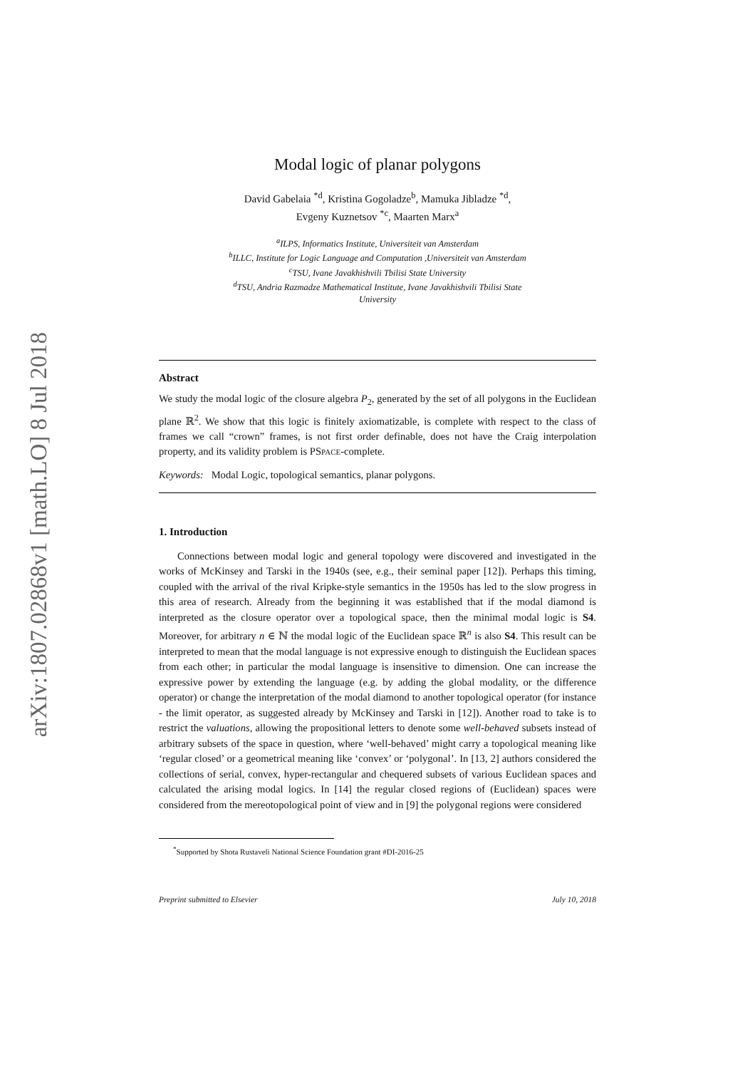arXiv:1807.02868v1 [math.LO] 8 Jul 2018
Modal logic of planar polygons
David Gabelaia <sup>*d</sup>, Kristina Gogoladze<sup>b</sup>, Mamuka Jibladze <sup>*d</sup>,
Evgeny Kuznetsov <sup>*c</sup>, Maarten Marx<sup>a</sup>
<sup>a</sup> ILPS, Informatics Institute, Universiteit van Amsterdam
<sup>b</sup> ILLC, Institute for Logic Language and Computation ,Universiteit van Amsterdam
<sup>c</sup> TSU, Ivane Javakhishvili Tbilisi State University
<sup>d</sup> TSU, Andria Razmadze Mathematical Institute, Ivane Javakhishvili Tbilisi State
University
Abstract
We study the modal logic of the closure algebra P<sub>2</sub>, generated by the set of all polygons in the Euclidean plane ℝ<sup>2</sup>. We show that this logic is finitely axiomatizable, is complete with respect to the class of frames we call “crown” frames, is not first order definable, does not have the Craig interpolation property, and its validity problem is PSPACE-complete.
Keywords: Modal Logic, topological semantics, planar polygons.
1. Introduction
Connections between modal logic and general topology were discovered and investigated in the works of McKinsey and Tarski in the 1940s (see, e.g., their seminal paper [12]). Perhaps this timing, coupled with the arrival of the rival Kripke-style semantics in the 1950s has led to the slow progress in this area of research. Already from the beginning it was established that if the modal diamond is interpreted as the closure operator over a topological space, then the minimal modal logic is S4. Moreover, for arbitrary n ∈ ℕ the modal logic of the Euclidean space ℝ<sup>n</sup> is also S4. This result can be interpreted to mean that the modal language is not expressive enough to distinguish the Euclidean spaces from each other; in particular the modal language is insensitive to dimension. One can increase the expressive power by extending the language (e.g. by adding the global modality, or the difference operator) or change the interpretation of the modal diamond to another topological operator (for instance - the limit operator, as suggested already by McKinsey and Tarski in [12]). Another road to take is to restrict the valuations, allowing the propositional letters to denote some well-behaved subsets instead of arbitrary subsets of the space in question, where ‘well-behaved’ might carry a topological meaning like ‘regular closed’ or a geometrical meaning like ‘convex’ or ‘polygonal’. In [13, 2] authors considered the collections of serial, convex, hyper-rectangular and chequered subsets of various Euclidean spaces and calculated the arising modal logics. In [14] the regular closed regions of (Euclidean) spaces were considered from the mereotopological point of view and in [9] the polygonal regions were considered
<sup>*</sup> Supported by Shota Rustaveli National Science Foundation grant #DI-2016-25
Preprint submitted to Elsevier July 10, 2018